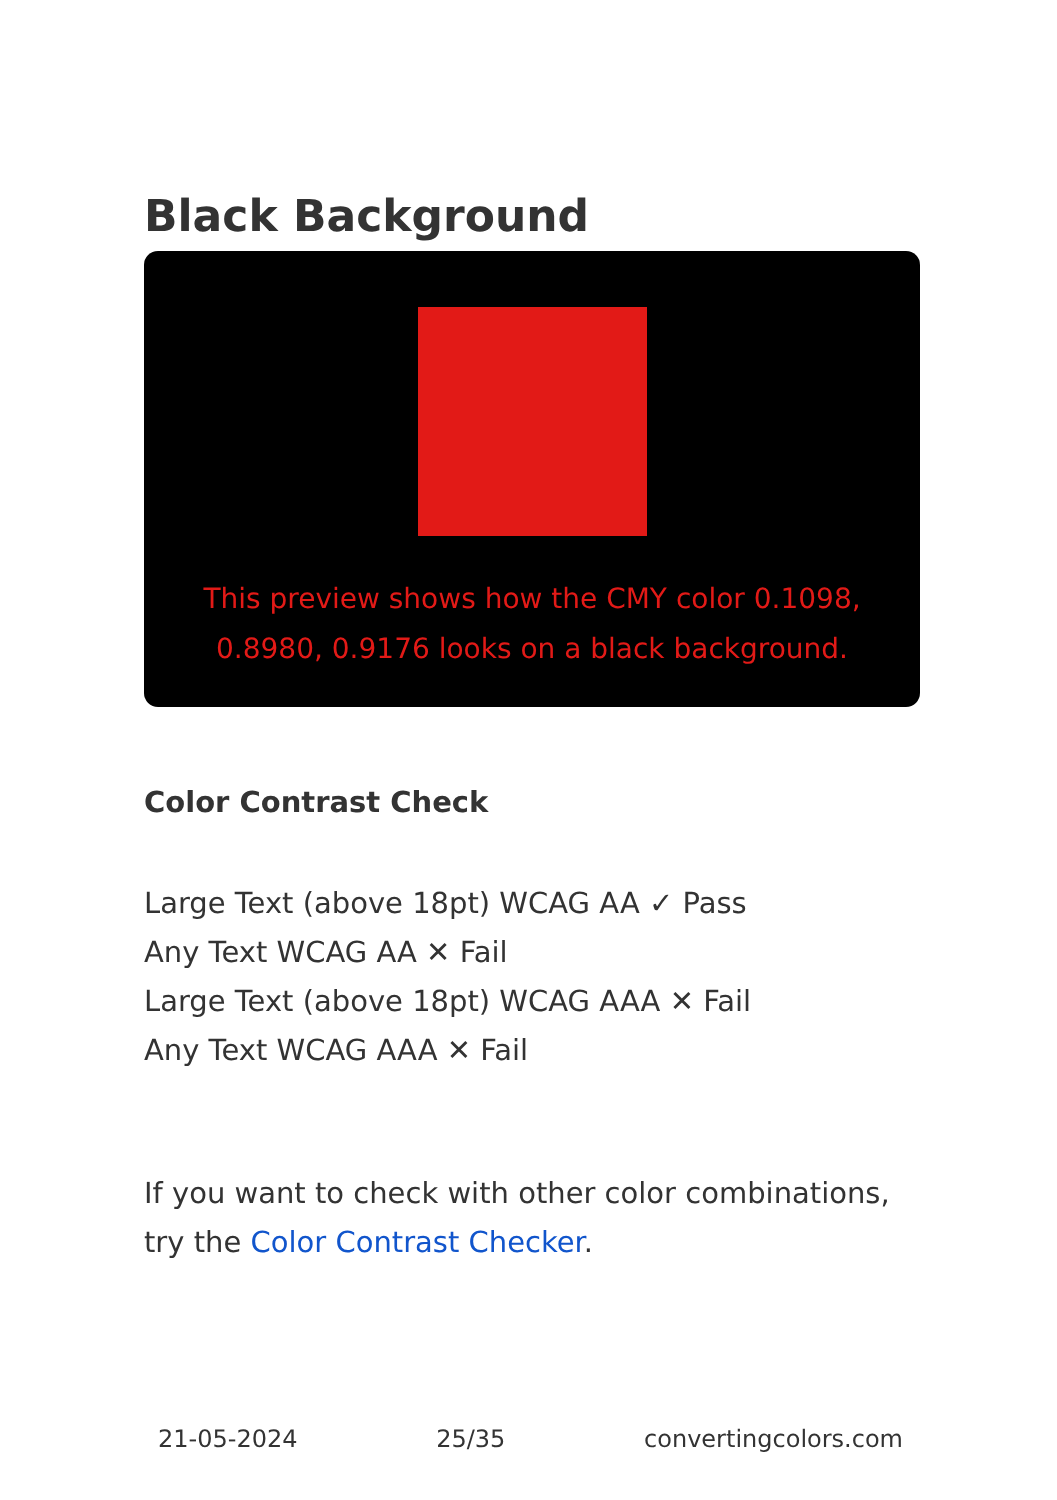Black Background
This preview shows how the CMY color 0.1098, 0.8980, 0.9176 looks on a black background.
Color Contrast Check
Large Text (above 18pt) WCAG AA ✓ Pass
Any Text WCAG AA ✕ Fail
Large Text (above 18pt) WCAG AAA ✕ Fail
Any Text WCAG AAA ✕ Fail
If you want to check with other color combinations, try the Color Contrast Checker.
21-05-2024 25/35 convertingcolors.com